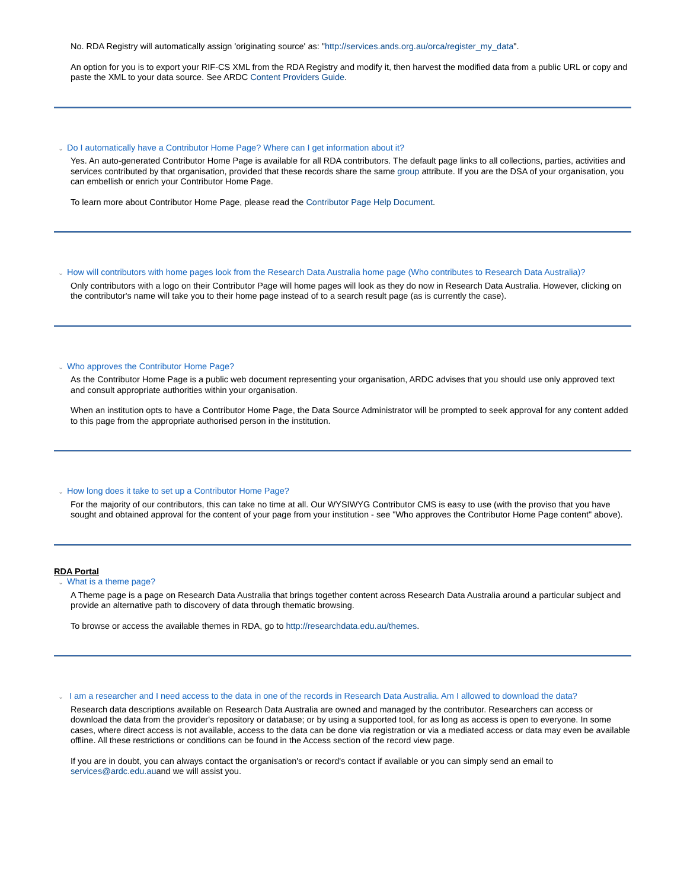No. RDA Registry will automatically assign 'originating source' as: "http://services.ands.org.au/orca/register_my_data".
An option for you is to export your RIF-CS XML from the RDA Registry and modify it, then harvest the modified data from a public URL or copy and paste the XML to your data source. See ARDC Content Providers Guide.
⌄ Do I automatically have a Contributor Home Page? Where can I get information about it?
Yes. An auto-generated Contributor Home Page is available for all RDA contributors. The default page links to all collections, parties, activities and services contributed by that organisation, provided that these records share the same group attribute. If you are the DSA of your organisation, you can embellish or enrich your Contributor Home Page.
To learn more about Contributor Home Page, please read the Contributor Page Help Document.
⌄ How will contributors with home pages look from the Research Data Australia home page (Who contributes to Research Data Australia)?
Only contributors with a logo on their Contributor Page will home pages will look as they do now in Research Data Australia. However, clicking on the contributor's name will take you to their home page instead of to a search result page (as is currently the case).
⌄ Who approves the Contributor Home Page?
As the Contributor Home Page is a public web document representing your organisation, ARDC advises that you should use only approved text and consult appropriate authorities within your organisation.
When an institution opts to have a Contributor Home Page, the Data Source Administrator will be prompted to seek approval for any content added to this page from the appropriate authorised person in the institution.
⌄ How long does it take to set up a Contributor Home Page?
For the majority of our contributors, this can take no time at all. Our WYSIWYG Contributor CMS is easy to use (with the proviso that you have sought and obtained approval for the content of your page from your institution - see "Who approves the Contributor Home Page content" above).
RDA Portal
⌄ What is a theme page?
A Theme page is a page on Research Data Australia that brings together content across Research Data Australia around a particular subject and provide an alternative path to discovery of data through thematic browsing.
To browse or access the available themes in RDA, go to http://researchdata.edu.au/themes.
⌄ I am a researcher and I need access to the data in one of the records in Research Data Australia. Am I allowed to download the data?
Research data descriptions available on Research Data Australia are owned and managed by the contributor. Researchers can access or download the data from the provider's repository or database; or by using a supported tool, for as long as access is open to everyone. In some cases, where direct access is not available, access to the data can be done via registration or via a mediated access or data may even be available offline. All these restrictions or conditions can be found in the Access section of the record view page.
If you are in doubt, you can always contact the organisation's or record's contact if available or you can simply send an email to services@ardc.edu.auand we will assist you.